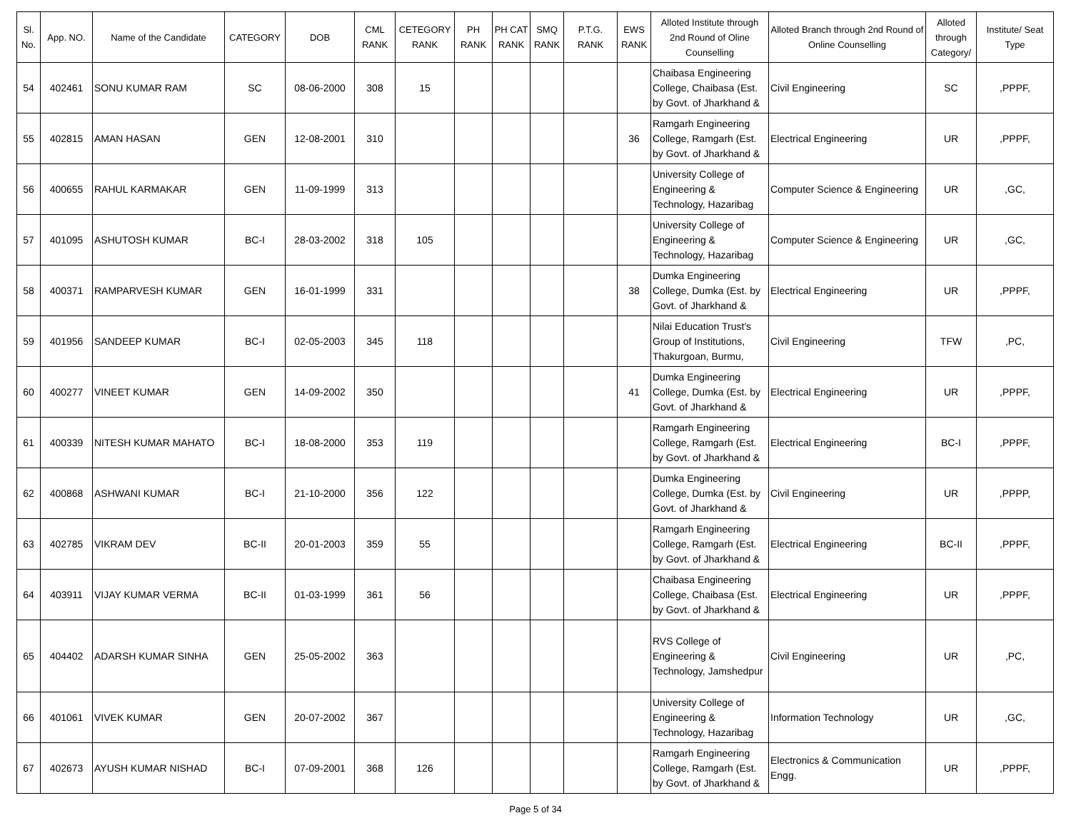| Sl. No. | App. NO. | Name of the Candidate | CATEGORY | DOB | CML RANK | CETEGORY RANK | PH RANK | PH CAT RANK | SMQ RANK | P.T.G. RANK | EWS RANK | Alloted Institute through 2nd Round of Oline Counselling | Alloted Branch through 2nd Round of Online Counselling | Alloted through Category/ | Institute/ Seat Type |
| --- | --- | --- | --- | --- | --- | --- | --- | --- | --- | --- | --- | --- | --- | --- | --- |
| 54 | 402461 | SONU KUMAR RAM | SC | 08-06-2000 | 308 | 15 | | | | | | Chaibasa Engineering College, Chaibasa (Est. by Govt. of Jharkhand & | Civil Engineering | SC | ,PPPF, |
| 55 | 402815 | AMAN HASAN | GEN | 12-08-2001 | 310 | | | | | | 36 | Ramgarh Engineering College, Ramgarh (Est. by Govt. of Jharkhand & | Electrical Engineering | UR | ,PPPF, |
| 56 | 400655 | RAHUL KARMAKAR | GEN | 11-09-1999 | 313 | | | | | | | University College of Engineering & Technology, Hazaribag | Computer Science & Engineering | UR | ,GC, |
| 57 | 401095 | ASHUTOSH KUMAR | BC-I | 28-03-2002 | 318 | 105 | | | | | | University College of Engineering & Technology, Hazaribag | Computer Science & Engineering | UR | ,GC, |
| 58 | 400371 | RAMPARVESH KUMAR | GEN | 16-01-1999 | 331 | | | | | | 38 | Dumka Engineering College, Dumka (Est. by Govt. of Jharkhand & | Electrical Engineering | UR | ,PPPF, |
| 59 | 401956 | SANDEEP KUMAR | BC-I | 02-05-2003 | 345 | 118 | | | | | | Nilai Education Trust's Group of Institutions, Thakurgoan, Burmu, | Civil Engineering | TFW | ,PC, |
| 60 | 400277 | VINEET KUMAR | GEN | 14-09-2002 | 350 | | | | | | 41 | Dumka Engineering College, Dumka (Est. by Govt. of Jharkhand & | Electrical Engineering | UR | ,PPPF, |
| 61 | 400339 | NITESH KUMAR MAHATO | BC-I | 18-08-2000 | 353 | 119 | | | | | | Ramgarh Engineering College, Ramgarh (Est. by Govt. of Jharkhand & | Electrical Engineering | BC-I | ,PPPF, |
| 62 | 400868 | ASHWANI KUMAR | BC-I | 21-10-2000 | 356 | 122 | | | | | | Dumka Engineering College, Dumka (Est. by Govt. of Jharkhand & | Civil Engineering | UR | ,PPPP, |
| 63 | 402785 | VIKRAM DEV | BC-II | 20-01-2003 | 359 | 55 | | | | | | Ramgarh Engineering College, Ramgarh (Est. by Govt. of Jharkhand & | Electrical Engineering | BC-II | ,PPPF, |
| 64 | 403911 | VIJAY KUMAR VERMA | BC-II | 01-03-1999 | 361 | 56 | | | | | | Chaibasa Engineering College, Chaibasa (Est. by Govt. of Jharkhand & | Electrical Engineering | UR | ,PPPF, |
| 65 | 404402 | ADARSH KUMAR SINHA | GEN | 25-05-2002 | 363 | | | | | | | RVS College of Engineering & Technology, Jamshedpur | Civil Engineering | UR | ,PC, |
| 66 | 401061 | VIVEK KUMAR | GEN | 20-07-2002 | 367 | | | | | | | University College of Engineering & Technology, Hazaribag | Information Technology | UR | ,GC, |
| 67 | 402673 | AYUSH KUMAR NISHAD | BC-I | 07-09-2001 | 368 | 126 | | | | | | Ramgarh Engineering College, Ramgarh (Est. by Govt. of Jharkhand & | Electronics & Communication Engg. | UR | ,PPPF, |
Page 5 of 34